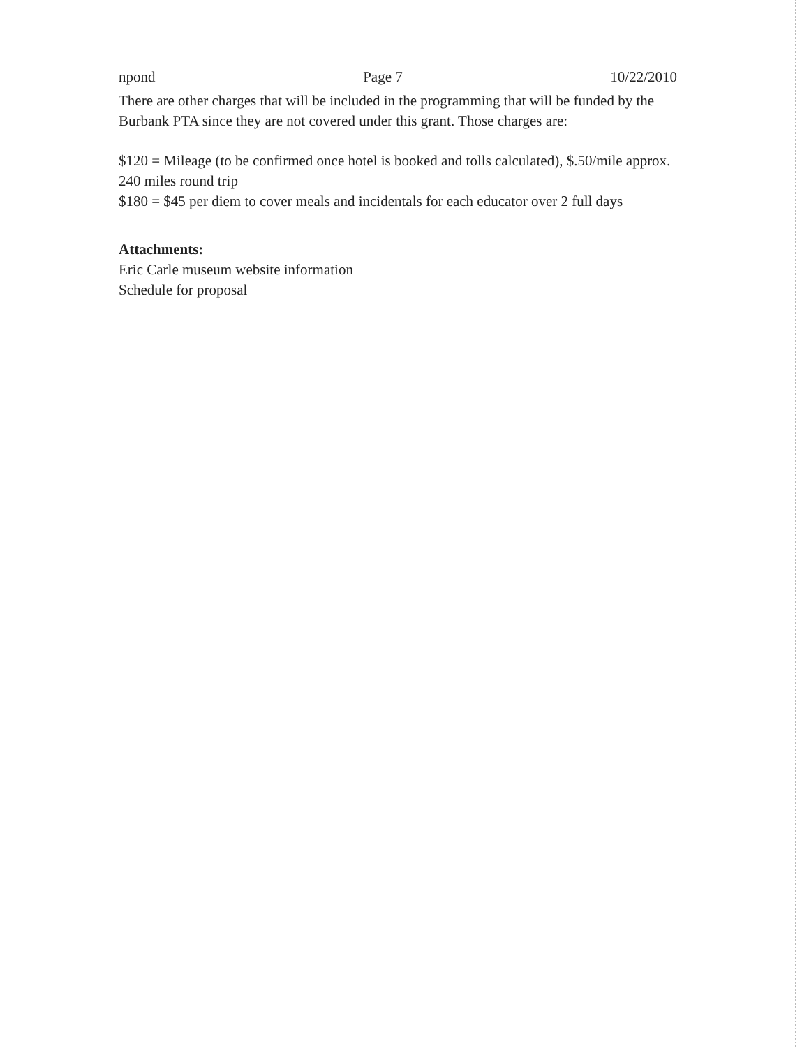npond Page 7 10/22/2010
There are other charges that will be included in the programming that will be funded by the Burbank PTA since they are not covered under this grant. Those charges are:
$120 = Mileage (to be confirmed once hotel is booked and tolls calculated), $.50/mile approx. 240 miles round trip
$180 = $45 per diem to cover meals and incidentals for each educator over 2 full days
Attachments:
Eric Carle museum website information
Schedule for proposal